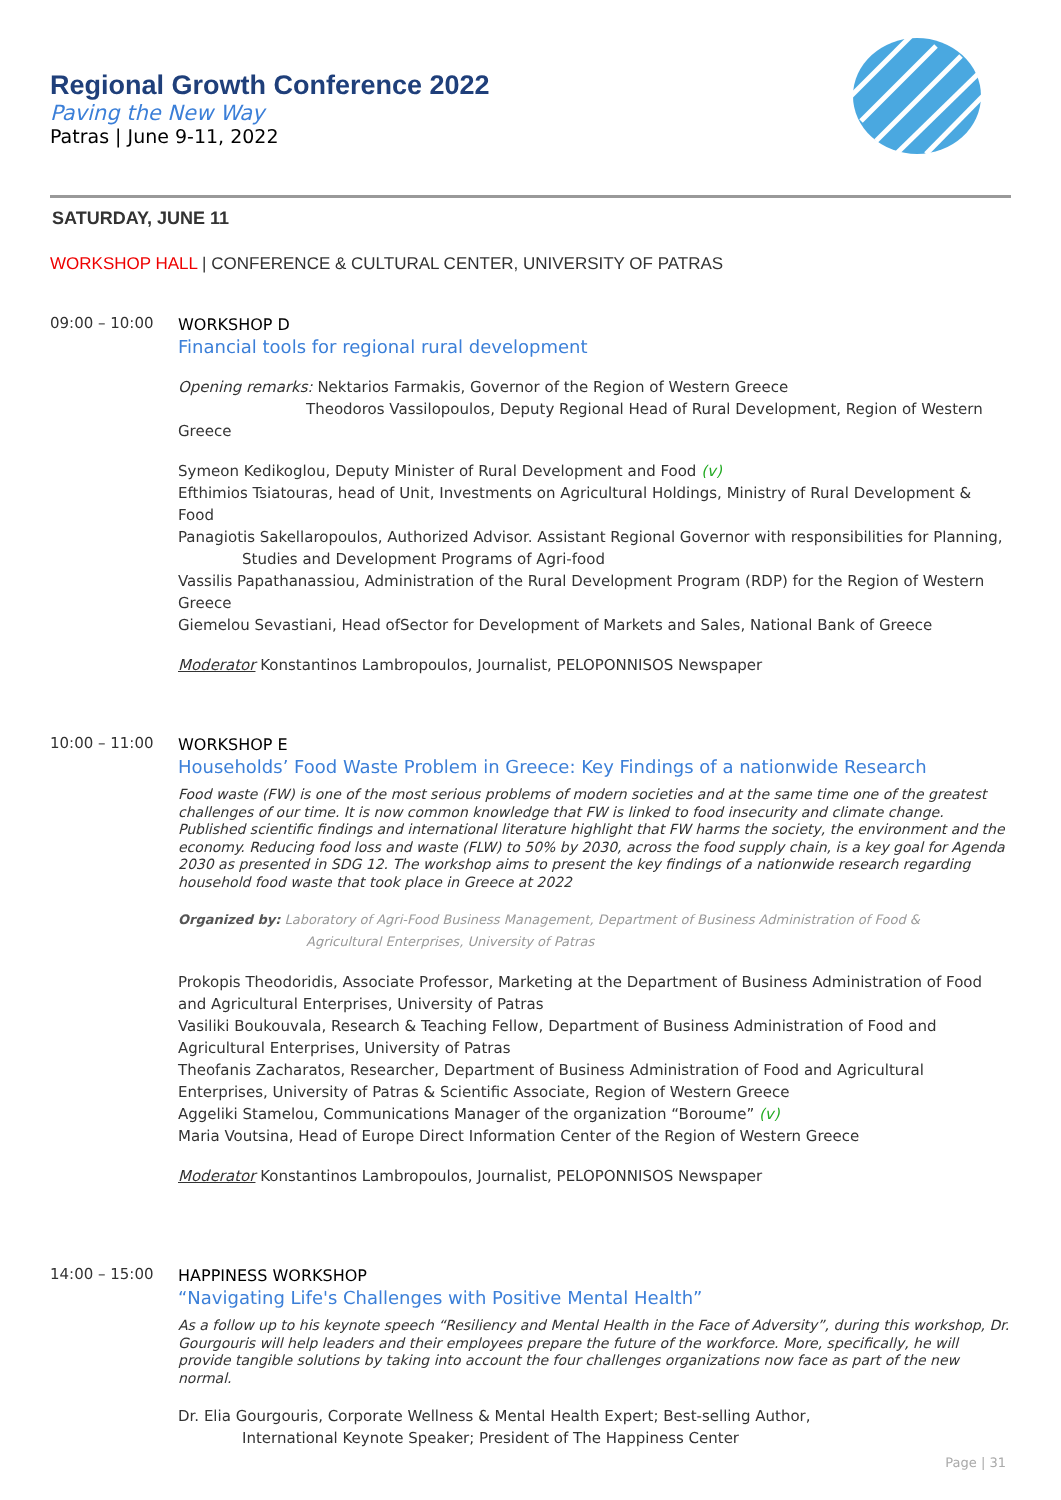Regional Growth Conference 2022
Paving the New Way
Patras | June 9-11, 2022
SATURDAY, JUNE 11
WORKSHOP HALL | CONFERENCE & CULTURAL CENTER, UNIVERSITY OF PATRAS
09:00 – 10:00
WORKSHOP D
Financial tools for regional rural development
Opening remarks: Nektarios Farmakis, Governor of the Region of Western Greece
Theodoros Vassilopoulos, Deputy Regional Head of Rural Development, Region of Western Greece
Symeon Kedikoglou, Deputy Minister of Rural Development and Food (v)
Efthimios Tsiatouras, head of Unit, Investments on Agricultural Holdings, Ministry of Rural Development & Food
Panagiotis Sakellaropoulos, Authorized Advisor. Assistant Regional Governor with responsibilities for Planning,
Studies and Development Programs of Agri-food
Vassilis Papathanassiou, Administration of the Rural Development Program (RDP) for the Region of Western Greece
Giemelou Sevastiani, Head ofSector for Development of Markets and Sales, National Bank of Greece
Moderator Konstantinos Lambropoulos, Journalist, PELOPONNISOS Newspaper
10:00 – 11:00
WORKSHOP E
Households’ Food Waste Problem in Greece: Key Findings of a nationwide Research
Food waste (FW) is one of the most serious problems of modern societies and at the same time one of the greatest challenges of our time. It is now common knowledge that FW is linked to food insecurity and climate change. Published scientific findings and international literature highlight that FW harms the society, the environment and the economy. Reducing food loss and waste (FLW) to 50% by 2030, across the food supply chain, is a key goal for Agenda 2030 as presented in SDG 12. The workshop aims to present the key findings of a nationwide research regarding household food waste that took place in Greece at 2022
Organized by: Laboratory of Agri-Food Business Management, Department of Business Administration of Food &
Agricultural Enterprises, University of Patras
Prokopis Theodoridis, Associate Professor, Marketing at the Department of Business Administration of Food and Agricultural Enterprises, University of Patras
Vasiliki Boukouvala, Research & Teaching Fellow, Department of Business Administration of Food and Agricultural Enterprises, University of Patras
Theofanis Zacharatos, Researcher, Department of Business Administration of Food and Agricultural Enterprises, University of Patras & Scientific Associate, Region of Western Greece
Aggeliki Stamelou, Communications Manager of the organization “Boroume” (v)
Maria Voutsina, Head of Europe Direct Information Center of the Region of Western Greece
Moderator Konstantinos Lambropoulos, Journalist, PELOPONNISOS Newspaper
14:00 – 15:00
HAPPINESS WORKSHOP
“Navigating Life's Challenges with Positive Mental Health”
As a follow up to his keynote speech “Resiliency and Mental Health in the Face of Adversity”, during this workshop, Dr. Gourgouris will help leaders and their employees prepare the future of the workforce. More, specifically, he will provide tangible solutions by taking into account the four challenges organizations now face as part of the new normal.
Dr. Elia Gourgouris, Corporate Wellness & Mental Health Expert; Best-selling Author,
International Keynote Speaker; President of The Happiness Center
Page | 31